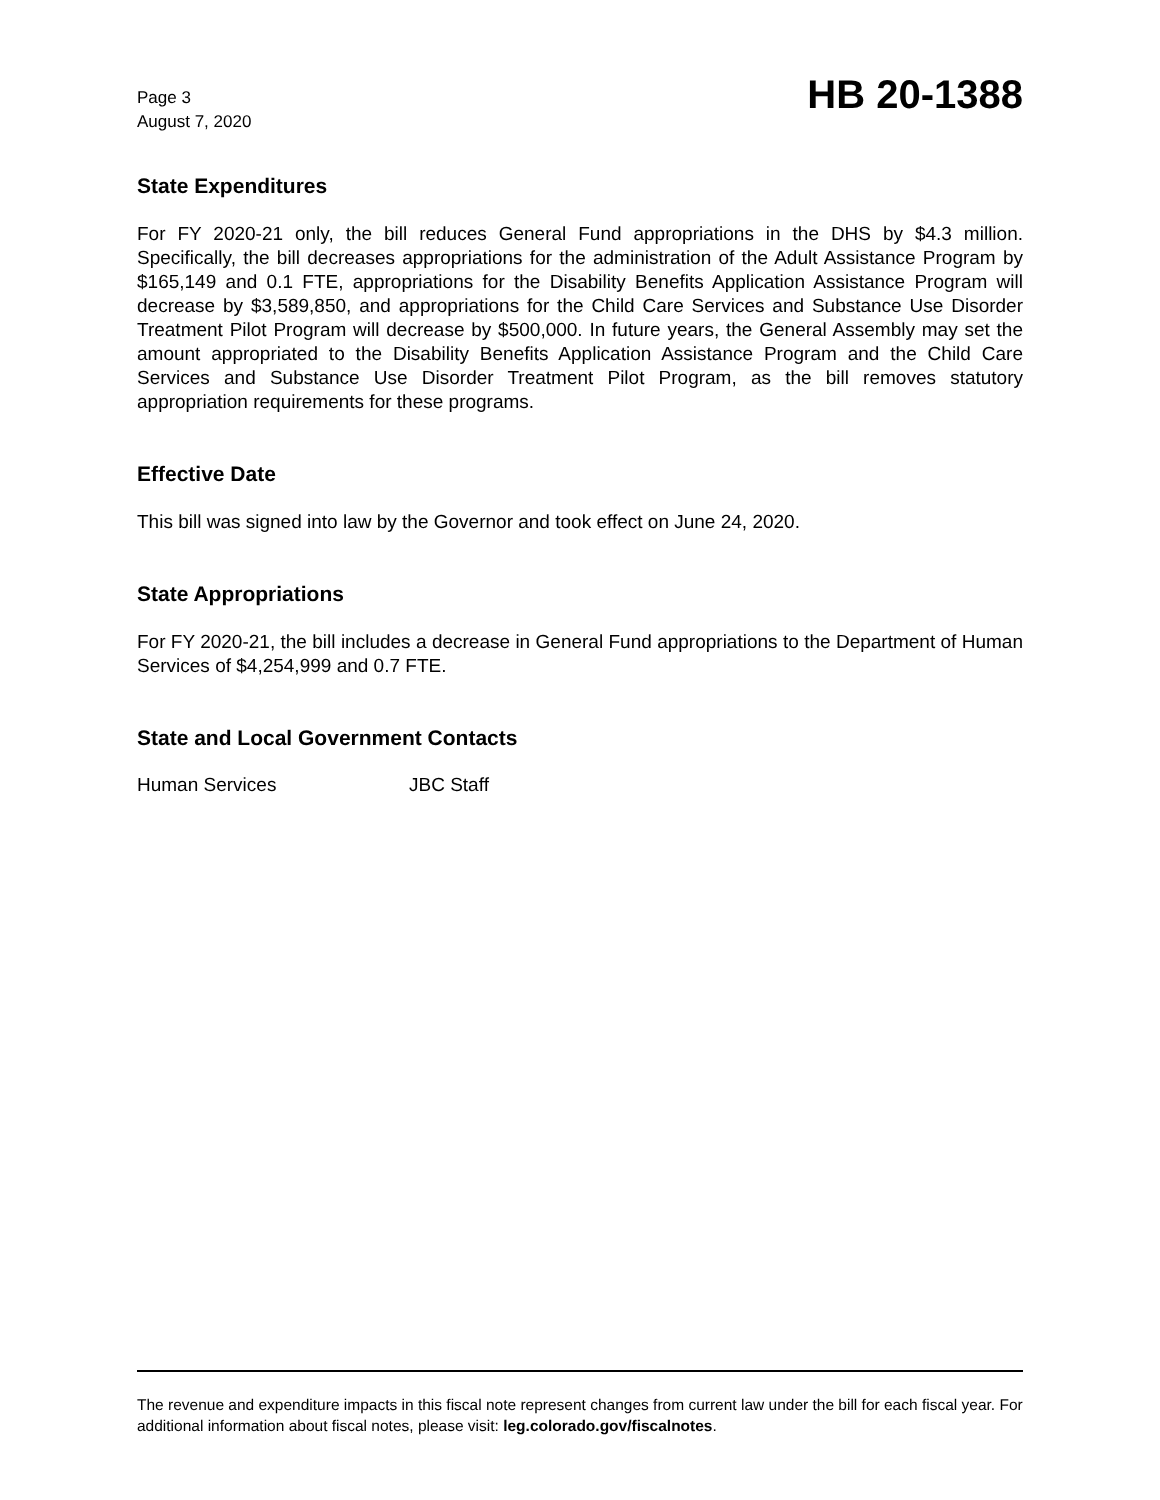Page 3
August 7, 2020
HB 20-1388
State Expenditures
For FY 2020-21 only, the bill reduces General Fund appropriations in the DHS by $4.3 million. Specifically, the bill decreases appropriations for the administration of the Adult Assistance Program by $165,149 and 0.1 FTE, appropriations for the Disability Benefits Application Assistance Program will decrease by $3,589,850, and appropriations for the Child Care Services and Substance Use Disorder Treatment Pilot Program will decrease by $500,000. In future years, the General Assembly may set the amount appropriated to the Disability Benefits Application Assistance Program and the Child Care Services and Substance Use Disorder Treatment Pilot Program, as the bill removes statutory appropriation requirements for these programs.
Effective Date
This bill was signed into law by the Governor and took effect on June 24, 2020.
State Appropriations
For FY 2020-21, the bill includes a decrease in General Fund appropriations to the Department of Human Services of $4,254,999 and 0.7 FTE.
State and Local Government Contacts
Human Services JBC Staff
The revenue and expenditure impacts in this fiscal note represent changes from current law under the bill for each fiscal year. For additional information about fiscal notes, please visit: leg.colorado.gov/fiscalnotes.